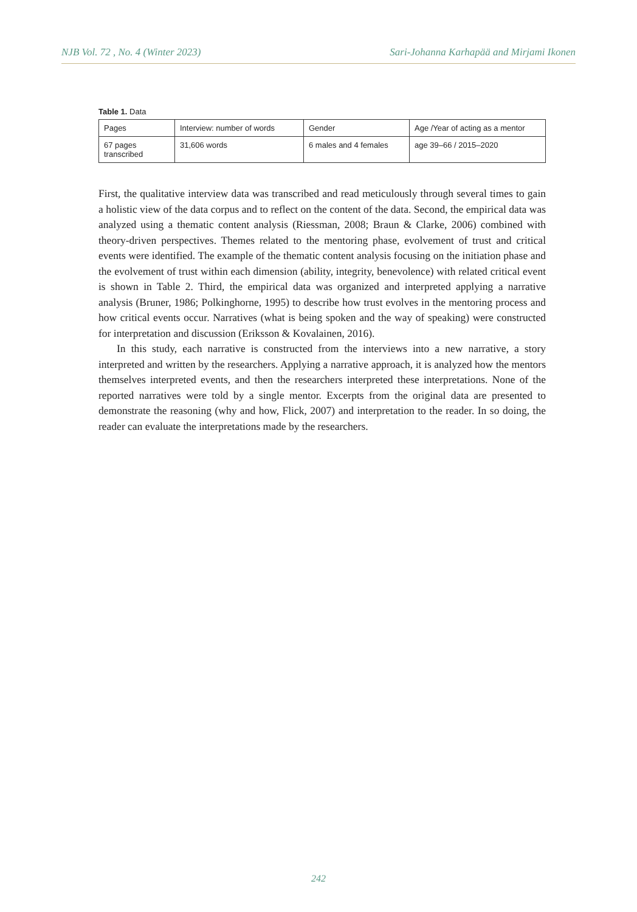NJB Vol. 72 , No. 4 (Winter 2023) Sari-Johanna Karhapää and Mirjami Ikonen
Table 1. Data
| Pages | Interview: number of words | Gender | Age /Year of acting as a mentor |
| 67 pages transcribed | 31,606 words | 6 males and 4 females | age 39–66 / 2015–2020 |
First, the qualitative interview data was transcribed and read meticulously through several times to gain a holistic view of the data corpus and to reflect on the content of the data. Second, the empirical data was analyzed using a thematic content analysis (Riessman, 2008; Braun & Clarke, 2006) combined with theory-driven perspectives. Themes related to the mentoring phase, evolvement of trust and critical events were identified. The example of the thematic content analysis focusing on the initiation phase and the evolvement of trust within each dimension (ability, integrity, benevolence) with related critical event is shown in Table 2. Third, the empirical data was organized and interpreted applying a narrative analysis (Bruner, 1986; Polkinghorne, 1995) to describe how trust evolves in the mentoring process and how critical events occur. Narratives (what is being spoken and the way of speaking) were constructed for interpretation and discussion (Eriksson & Kovalainen, 2016).
In this study, each narrative is constructed from the interviews into a new narrative, a story interpreted and written by the researchers. Applying a narrative approach, it is analyzed how the mentors themselves interpreted events, and then the researchers interpreted these interpretations. None of the reported narratives were told by a single mentor. Excerpts from the original data are presented to demonstrate the reasoning (why and how, Flick, 2007) and interpretation to the reader. In so doing, the reader can evaluate the interpretations made by the researchers.
242